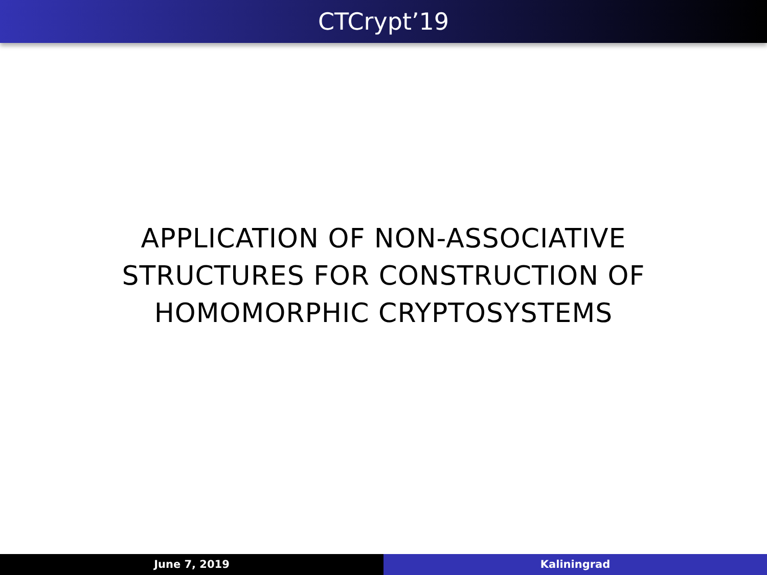CTCrypt’19
APPLICATION OF NON-ASSOCIATIVE
STRUCTURES FOR CONSTRUCTION OF
HOMOMORPHIC CRYPTOSYSTEMS
June 7, 2019 Kaliningrad